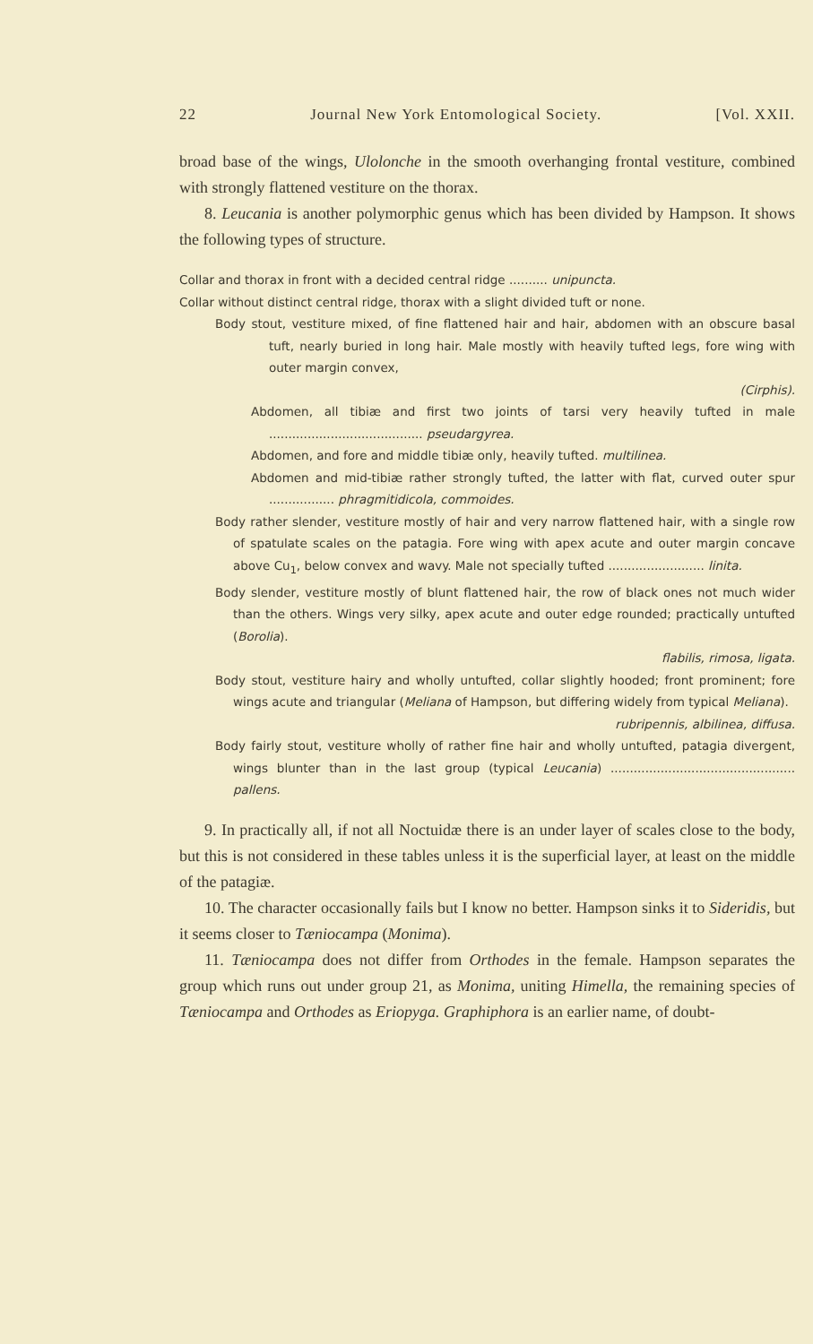22 Journal New York Entomological Society. [Vol. XXII.
broad base of the wings, Ulolonche in the smooth overhanging frontal vestiture, combined with strongly flattened vestiture on the thorax.
8. Leucania is another polymorphic genus which has been divided by Hampson. It shows the following types of structure.
Collar and thorax in front with a decided central ridge .......... unipuncta.
Collar without distinct central ridge, thorax with a slight divided tuft or none.
Body stout, vestiture mixed, of fine flattened hair and hair, abdomen with an obscure basal tuft, nearly buried in long hair. Male mostly with heavily tufted legs, fore wing with outer margin convex,
(Cirphis).
Abdomen, all tibiæ and first two joints of tarsi very heavily tufted in male ........................................ pseudargyrea.
Abdomen, and fore and middle tibiæ only, heavily tufted. multilinea.
Abdomen and mid-tibiæ rather strongly tufted, the latter with flat, curved outer spur ................. phragmitidicola, commoides.
Body rather slender, vestiture mostly of hair and very narrow flattened hair, with a single row of spatulate scales on the patagia. Fore wing with apex acute and outer margin concave above Cu<sub>1</sub>, below convex and wavy. Male not specially tufted ......................... linita.
Body slender, vestiture mostly of blunt flattened hair, the row of black ones not much wider than the others. Wings very silky, apex acute and outer edge rounded; practically untufted (Borolia).
flabilis, rimosa, ligata.
Body stout, vestiture hairy and wholly untufted, collar slightly hooded; front prominent; fore wings acute and triangular (Meliana of Hampson, but differing widely from typical Meliana).
rubripennis, albilinea, diffusa.
Body fairly stout, vestiture wholly of rather fine hair and wholly untufted, patagia divergent, wings blunter than in the last group (typical Leucania) ................................................ pallens.
9. In practically all, if not all Noctuidæ there is an under layer of scales close to the body, but this is not considered in these tables unless it is the superficial layer, at least on the middle of the patagiæ.
10. The character occasionally fails but I know no better. Hampson sinks it to Sideridis, but it seems closer to Tæniocampa (Monima).
11. Tæniocampa does not differ from Orthodes in the female. Hampson separates the group which runs out under group 21, as Monima, uniting Himella, the remaining species of Tæniocampa and Orthodes as Eriopyga. Graphiphora is an earlier name, of doubt-